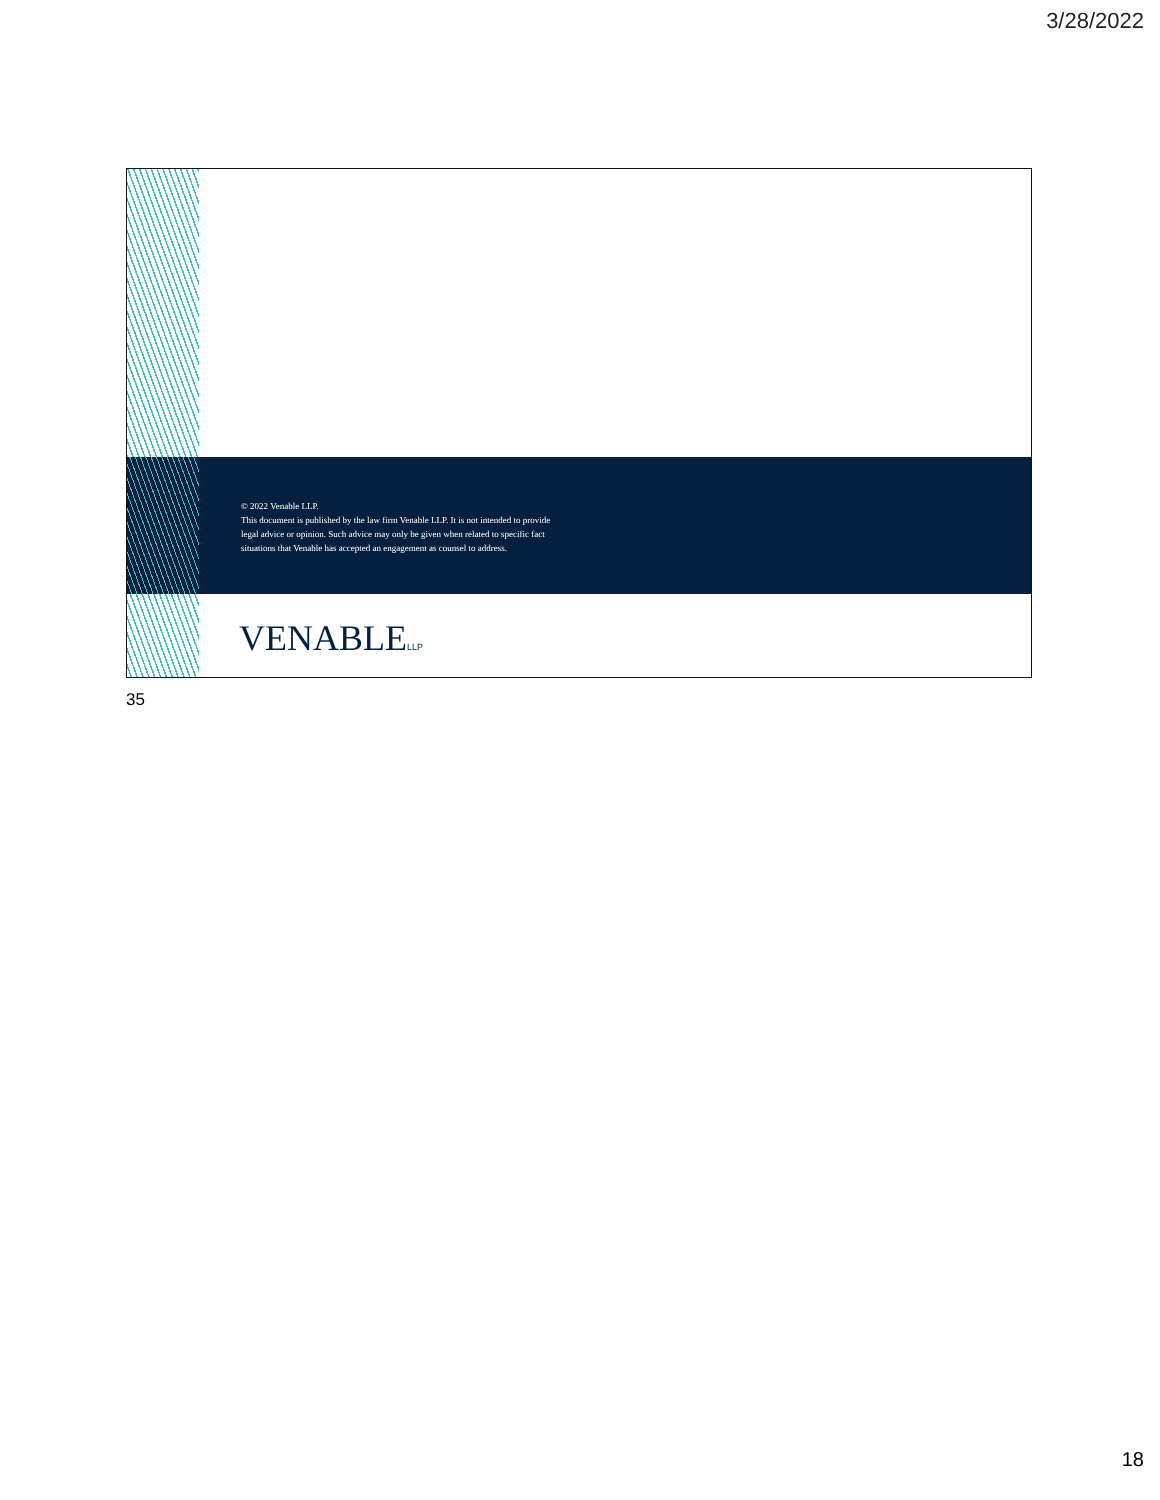3/28/2022
© 2022 Venable LLP.
This document is published by the law firm Venable LLP. It is not intended to provide
legal advice or opinion. Such advice may only be given when related to specific fact
situations that Venable has accepted an engagement as counsel to address.
VENABLELLP
35
18